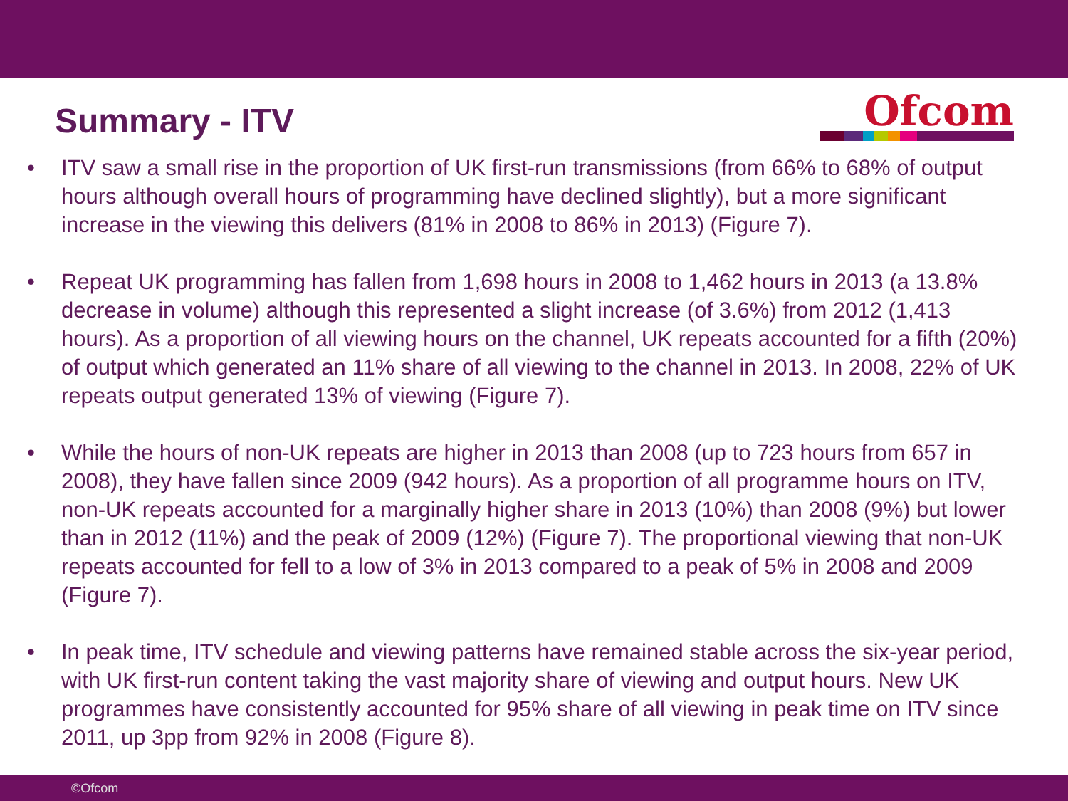Summary - ITV
Ofcom
• ITV saw a small rise in the proportion of UK first-run transmissions (from 66% to 68% of output hours although overall hours of programming have declined slightly), but a more significant increase in the viewing this delivers (81% in 2008 to 86% in 2013) (Figure 7).
• Repeat UK programming has fallen from 1,698 hours in 2008 to 1,462 hours in 2013 (a 13.8% decrease in volume) although this represented a slight increase (of 3.6%) from 2012 (1,413 hours). As a proportion of all viewing hours on the channel, UK repeats accounted for a fifth (20%) of output which generated an 11% share of all viewing to the channel in 2013. In 2008, 22% of UK repeats output generated 13% of viewing (Figure 7).
• While the hours of non-UK repeats are higher in 2013 than 2008 (up to 723 hours from 657 in 2008), they have fallen since 2009 (942 hours). As a proportion of all programme hours on ITV, non-UK repeats accounted for a marginally higher share in 2013 (10%) than 2008 (9%) but lower than in 2012 (11%) and the peak of 2009 (12%) (Figure 7). The proportional viewing that non-UK repeats accounted for fell to a low of 3% in 2013 compared to a peak of 5% in 2008 and 2009 (Figure 7).
• In peak time, ITV schedule and viewing patterns have remained stable across the six-year period, with UK first-run content taking the vast majority share of viewing and output hours. New UK programmes have consistently accounted for 95% share of all viewing in peak time on ITV since 2011, up 3pp from 92% in 2008 (Figure 8).
©Ofcom